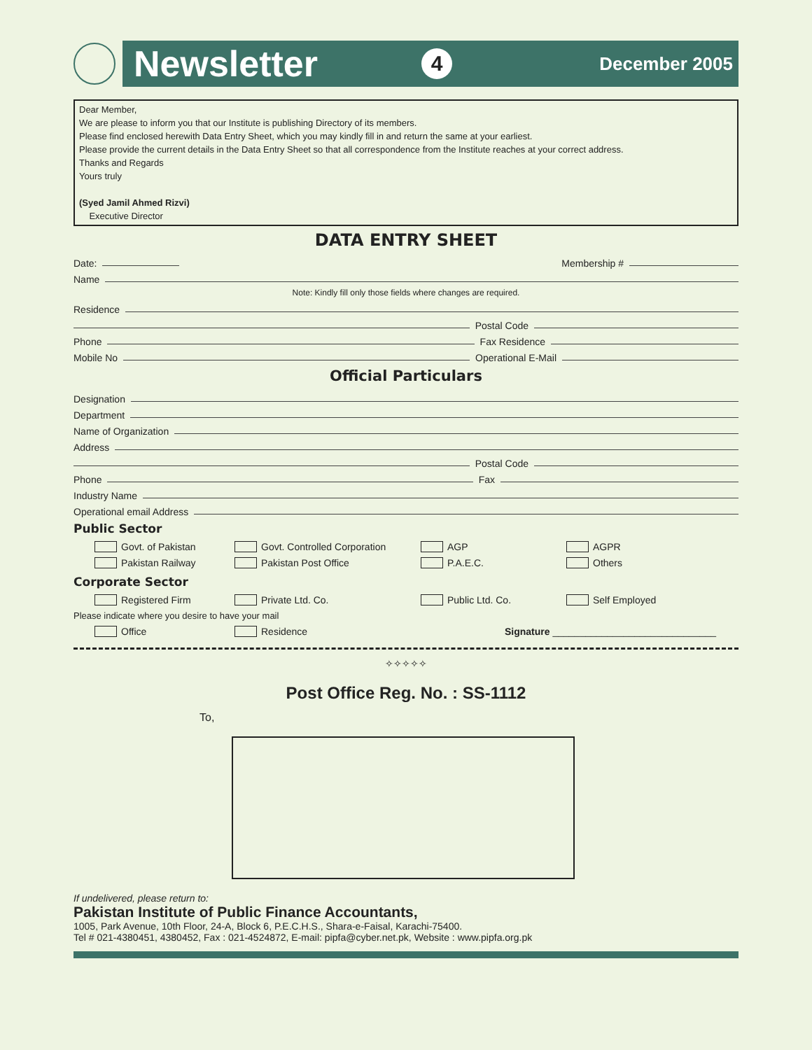Newsletter 4 December 2005
Dear Member,
We are please to inform you that our Institute is publishing Directory of its members.
Please find enclosed herewith Data Entry Sheet, which you may kindly fill in and return the same at your earliest.
Please provide the current details in the Data Entry Sheet so that all correspondence from the Institute reaches at your correct address.
Thanks and Regards
Yours truly
(Syed Jamil Ahmed Rizvi)
Executive Director
DATA ENTRY SHEET
Date: Membership #
Name
Note: Kindly fill only those fields where changes are required.
Residence
Postal Code
Phone Fax Residence
Mobile No Operational E-Mail
Official Particulars
Designation
Department
Name of Organization
Address
Postal Code
Phone Fax
Industry Name
Operational email Address
Public Sector
Govt. of Pakistan Govt. Controlled Corporation AGP AGPR
Pakistan Railway Pakistan Post Office P.A.E.C. Others
Corporate Sector
Registered Firm Private Ltd. Co. Public Ltd. Co. Self Employed
Please indicate where you desire to have your mail
Office Residence Signature ______________________________
✧✧✧✧✧
Post Office Reg. No. : SS-1112
To,
If undelivered, please return to:
Pakistan Institute of Public Finance Accountants,
1005, Park Avenue, 10th Floor, 24-A, Block 6, P.E.C.H.S., Shara-e-Faisal, Karachi-75400.
Tel # 021-4380451, 4380452, Fax : 021-4524872, E-mail: pipfa@cyber.net.pk, Website : www.pipfa.org.pk